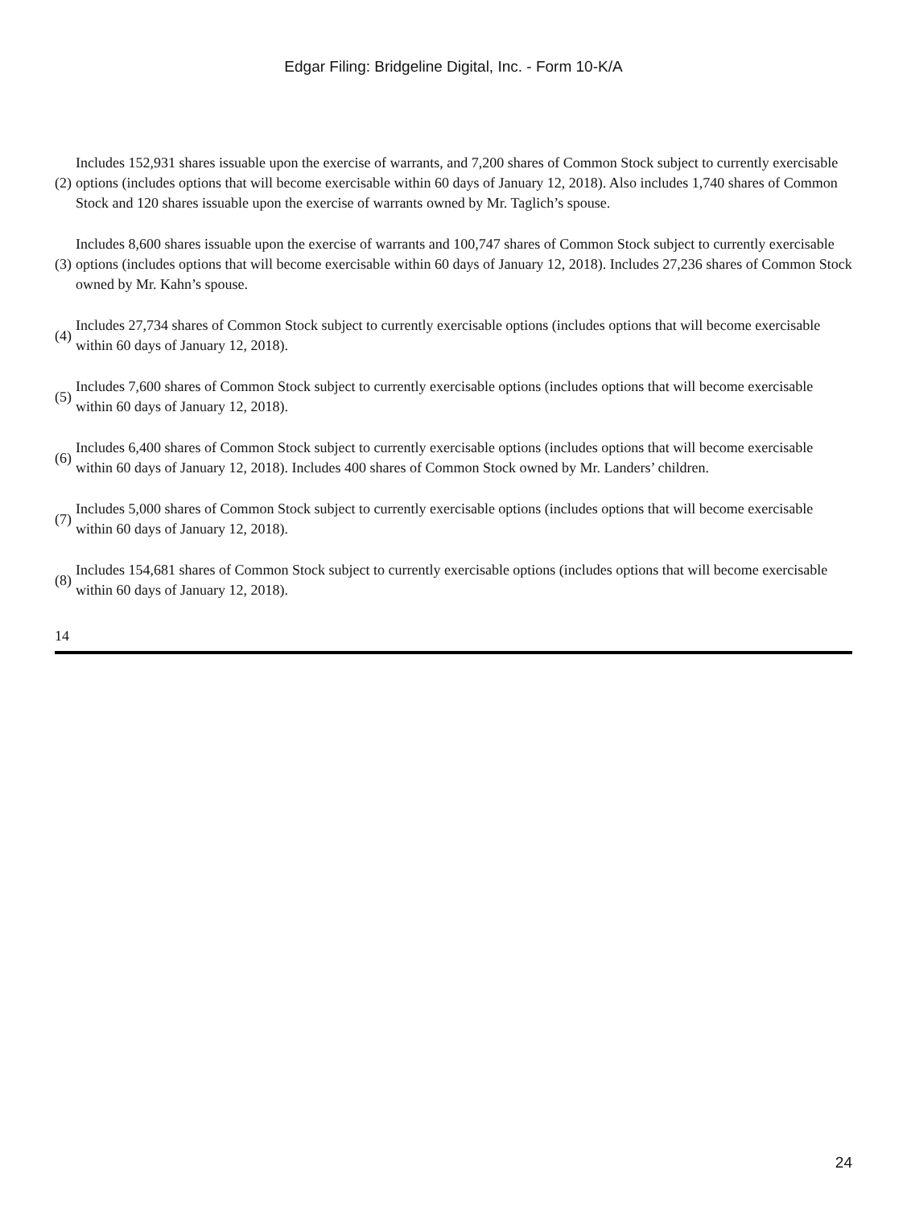Edgar Filing: Bridgeline Digital, Inc. - Form 10-K/A
(2)
Includes 152,931 shares issuable upon the exercise of warrants, and 7,200 shares of Common Stock subject to currently exercisable options (includes options that will become exercisable within 60 days of January 12, 2018). Also includes 1,740 shares of Common Stock and 120 shares issuable upon the exercise of warrants owned by Mr. Taglich’s spouse.
(3)
Includes 8,600 shares issuable upon the exercise of warrants and 100,747 shares of Common Stock subject to currently exercisable options (includes options that will become exercisable within 60 days of January 12, 2018). Includes 27,236 shares of Common Stock owned by Mr. Kahn’s spouse.
(4)
Includes 27,734 shares of Common Stock subject to currently exercisable options (includes options that will become exercisable within 60 days of January 12, 2018).
(5)
Includes 7,600 shares of Common Stock subject to currently exercisable options (includes options that will become exercisable within 60 days of January 12, 2018).
(6)
Includes 6,400 shares of Common Stock subject to currently exercisable options (includes options that will become exercisable within 60 days of January 12, 2018). Includes 400 shares of Common Stock owned by Mr. Landers’ children.
(7)
Includes 5,000 shares of Common Stock subject to currently exercisable options (includes options that will become exercisable within 60 days of January 12, 2018).
(8)
Includes 154,681 shares of Common Stock subject to currently exercisable options (includes options that will become exercisable within 60 days of January 12, 2018).
14
24